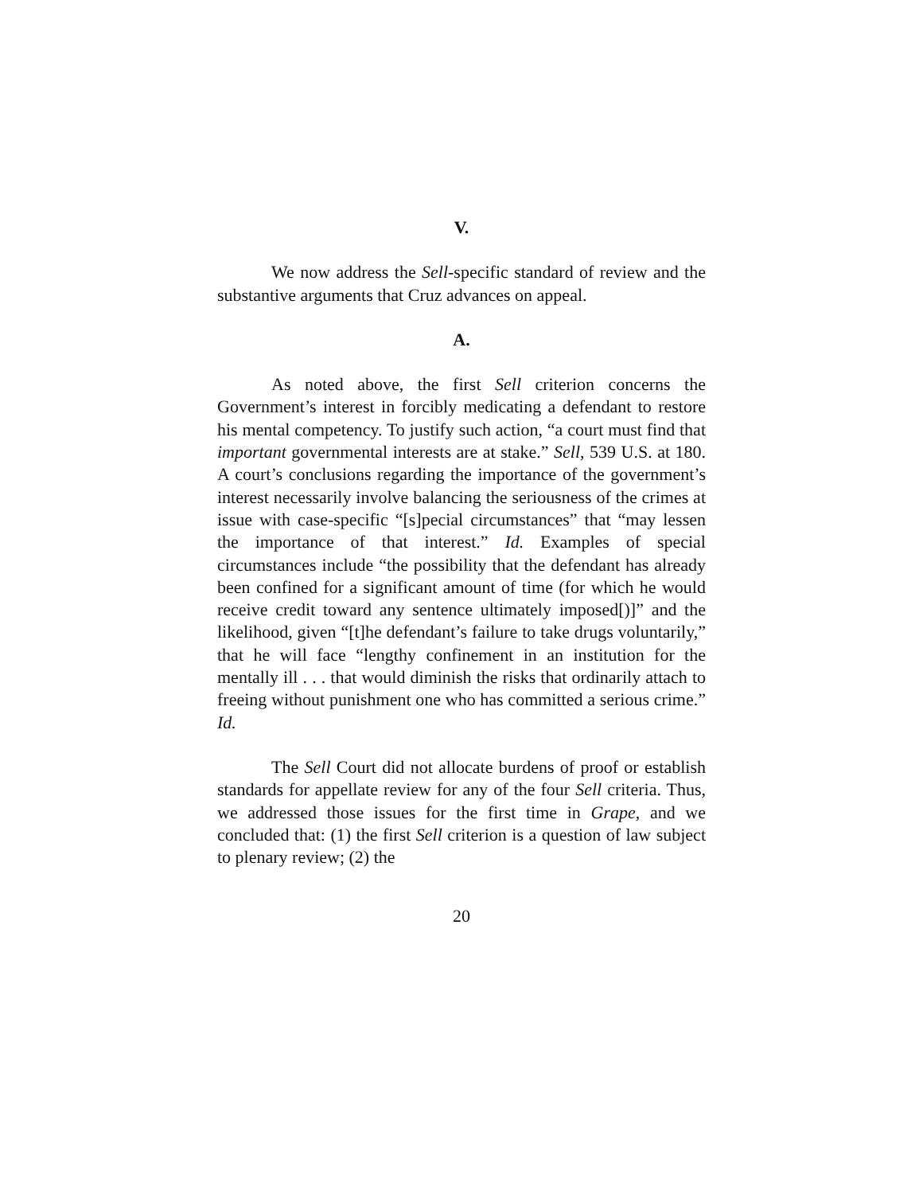V.
We now address the Sell-specific standard of review and the substantive arguments that Cruz advances on appeal.
A.
As noted above, the first Sell criterion concerns the Government’s interest in forcibly medicating a defendant to restore his mental competency. To justify such action, “a court must find that important governmental interests are at stake.” Sell, 539 U.S. at 180. A court’s conclusions regarding the importance of the government’s interest necessarily involve balancing the seriousness of the crimes at issue with case-specific “[s]pecial circumstances” that “may lessen the importance of that interest.” Id. Examples of special circumstances include “the possibility that the defendant has already been confined for a significant amount of time (for which he would receive credit toward any sentence ultimately imposed[)]” and the likelihood, given “[t]he defendant’s failure to take drugs voluntarily,” that he will face “lengthy confinement in an institution for the mentally ill . . . that would diminish the risks that ordinarily attach to freeing without punishment one who has committed a serious crime.” Id.
The Sell Court did not allocate burdens of proof or establish standards for appellate review for any of the four Sell criteria. Thus, we addressed those issues for the first time in Grape, and we concluded that: (1) the first Sell criterion is a question of law subject to plenary review; (2) the
20